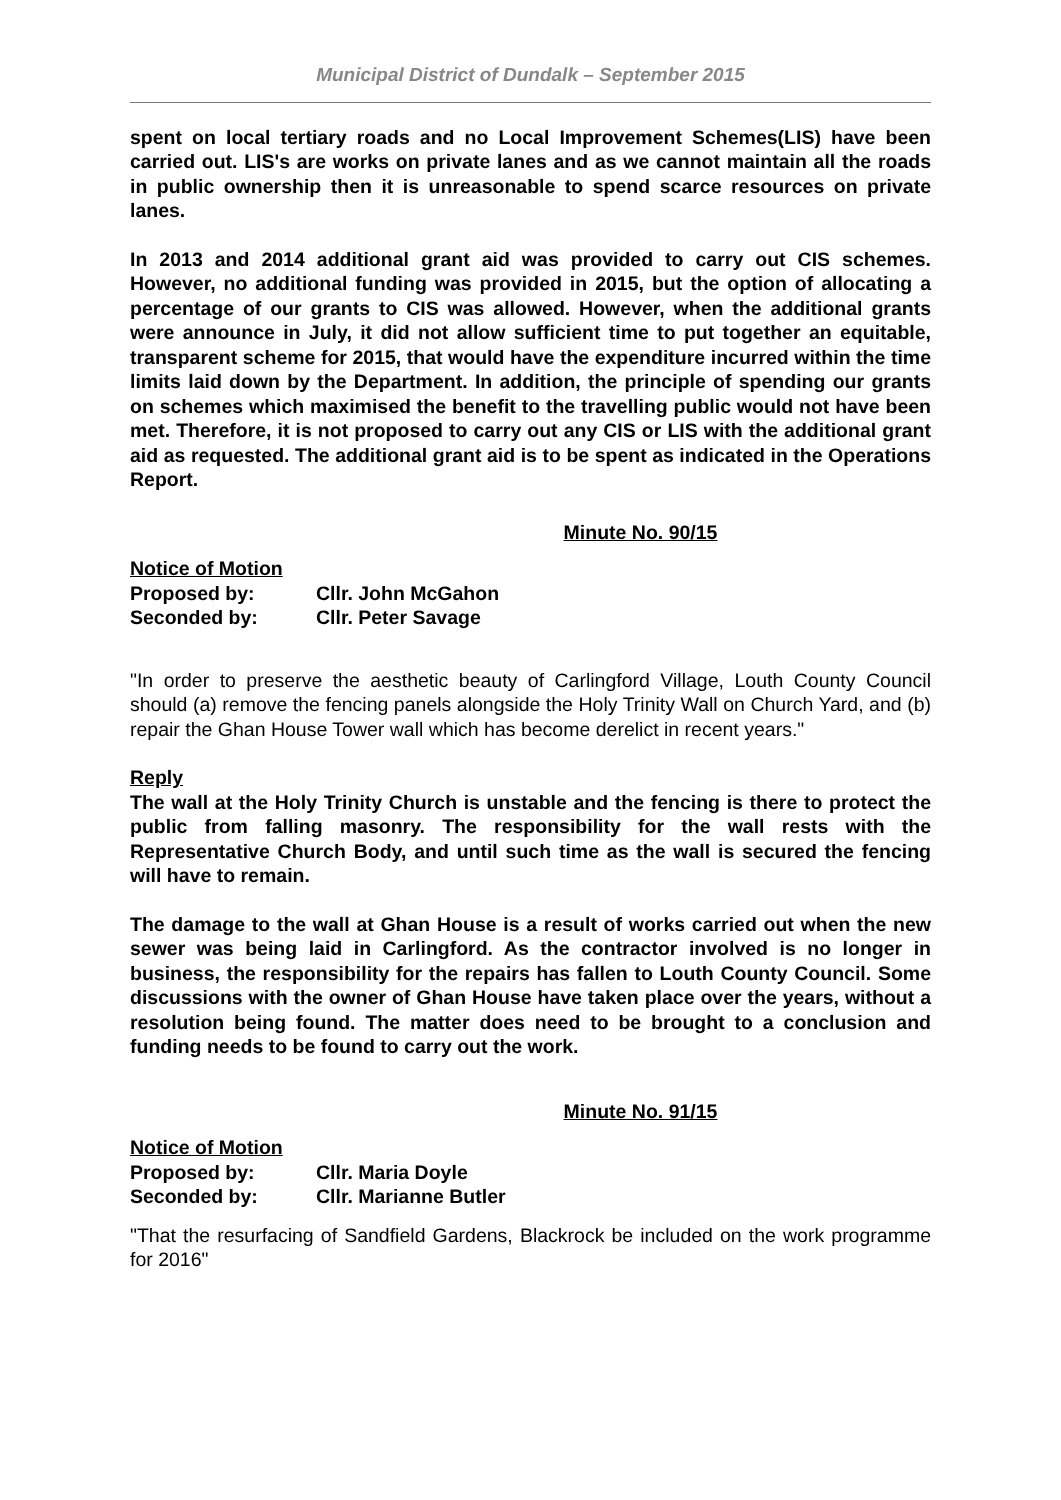Municipal District of Dundalk – September 2015
spent on local tertiary roads and no Local Improvement Schemes(LIS) have been carried out. LIS's are works on private lanes and as we cannot maintain all the roads in public ownership then it is unreasonable to spend scarce resources on private lanes.
In 2013 and 2014 additional grant aid was provided to carry out CIS schemes. However, no additional funding was provided in 2015, but the option of allocating a percentage of our grants to CIS was allowed. However, when the additional grants were announce in July, it did not allow sufficient time to put together an equitable, transparent scheme for 2015, that would have the expenditure incurred within the time limits laid down by the Department. In addition, the principle of spending our grants on schemes which maximised the benefit to the travelling public would not have been met. Therefore, it is not proposed to carry out any CIS or LIS with the additional grant aid as requested. The additional grant aid is to be spent as indicated in the Operations Report.
Minute No. 90/15
Notice of Motion
Proposed by: Cllr. John McGahon
Seconded by: Cllr. Peter Savage
"In order to preserve the aesthetic beauty of Carlingford Village, Louth County Council should (a) remove the fencing panels alongside the Holy Trinity Wall on Church Yard, and (b) repair the Ghan House Tower wall which has become derelict in recent years."
Reply
The wall at the Holy Trinity Church is unstable and the fencing is there to protect the public from falling masonry. The responsibility for the wall rests with the Representative Church Body, and until such time as the wall is secured the fencing will have to remain.
The damage to the wall at Ghan House is a result of works carried out when the new sewer was being laid in Carlingford. As the contractor involved is no longer in business, the responsibility for the repairs has fallen to Louth County Council. Some discussions with the owner of Ghan House have taken place over the years, without a resolution being found. The matter does need to be brought to a conclusion and funding needs to be found to carry out the work.
Minute No. 91/15
Notice of Motion
Proposed by: Cllr. Maria Doyle
Seconded by: Cllr. Marianne Butler
"That the resurfacing of Sandfield Gardens, Blackrock be included on the work programme for 2016"